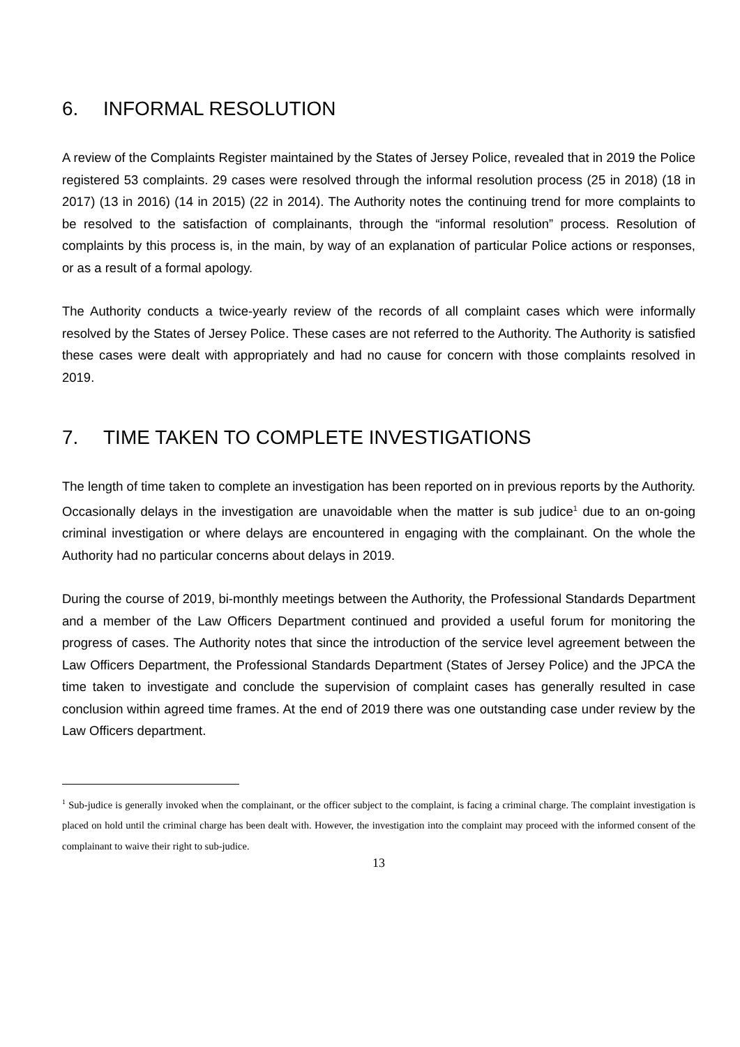6. INFORMAL RESOLUTION
A review of the Complaints Register maintained by the States of Jersey Police, revealed that in 2019 the Police registered 53 complaints. 29 cases were resolved through the informal resolution process (25 in 2018) (18 in 2017) (13 in 2016) (14 in 2015) (22 in 2014). The Authority notes the continuing trend for more complaints to be resolved to the satisfaction of complainants, through the “informal resolution” process. Resolution of complaints by this process is, in the main, by way of an explanation of particular Police actions or responses, or as a result of a formal apology.
The Authority conducts a twice-yearly review of the records of all complaint cases which were informally resolved by the States of Jersey Police. These cases are not referred to the Authority. The Authority is satisfied these cases were dealt with appropriately and had no cause for concern with those complaints resolved in 2019.
7. TIME TAKEN TO COMPLETE INVESTIGATIONS
The length of time taken to complete an investigation has been reported on in previous reports by the Authority. Occasionally delays in the investigation are unavoidable when the matter is sub judice<sup>1</sup> due to an on-going criminal investigation or where delays are encountered in engaging with the complainant. On the whole the Authority had no particular concerns about delays in 2019.
During the course of 2019, bi-monthly meetings between the Authority, the Professional Standards Department and a member of the Law Officers Department continued and provided a useful forum for monitoring the progress of cases. The Authority notes that since the introduction of the service level agreement between the Law Officers Department, the Professional Standards Department (States of Jersey Police) and the JPCA the time taken to investigate and conclude the supervision of complaint cases has generally resulted in case conclusion within agreed time frames. At the end of 2019 there was one outstanding case under review by the Law Officers department.
<sup>1</sup> Sub-judice is generally invoked when the complainant, or the officer subject to the complaint, is facing a criminal charge. The complaint investigation is placed on hold until the criminal charge has been dealt with. However, the investigation into the complaint may proceed with the informed consent of the complainant to waive their right to sub-judice.
13